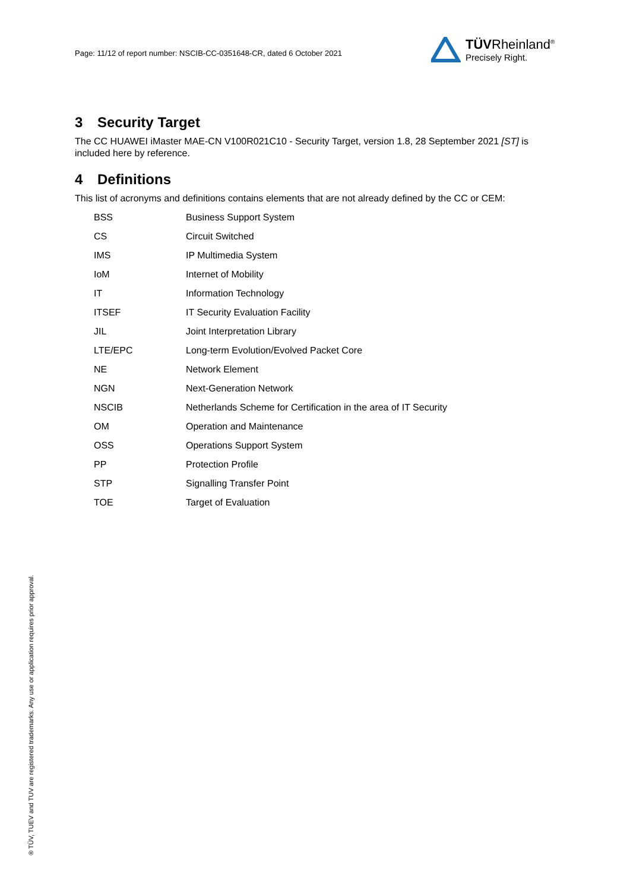Page: 11/12 of report number: NSCIB-CC-0351648-CR, dated 6 October 2021
TÜVRheinland<sup>®</sup>
Precisely Right.
3 Security Target
The CC HUAWEI iMaster MAE-CN V100R021C10 - Security Target, version 1.8, 28 September 2021 [ST] is included here by reference.
4 Definitions
This list of acronyms and definitions contains elements that are not already defined by the CC or CEM:
| BSS | Business Support System |
| CS | Circuit Switched |
| IMS | IP Multimedia System |
| IoM | Internet of Mobility |
| IT | Information Technology |
| ITSEF | IT Security Evaluation Facility |
| JIL | Joint Interpretation Library |
| LTE/EPC | Long-term Evolution/Evolved Packet Core |
| NE | Network Element |
| NGN | Next-Generation Network |
| NSCIB | Netherlands Scheme for Certification in the area of IT Security |
| OM | Operation and Maintenance |
| OSS | Operations Support System |
| PP | Protection Profile |
| STP | Signalling Transfer Point |
| TOE | Target of Evaluation |
® TÜV, TUEV and TUV are registered trademarks. Any use or application requires prior approval.